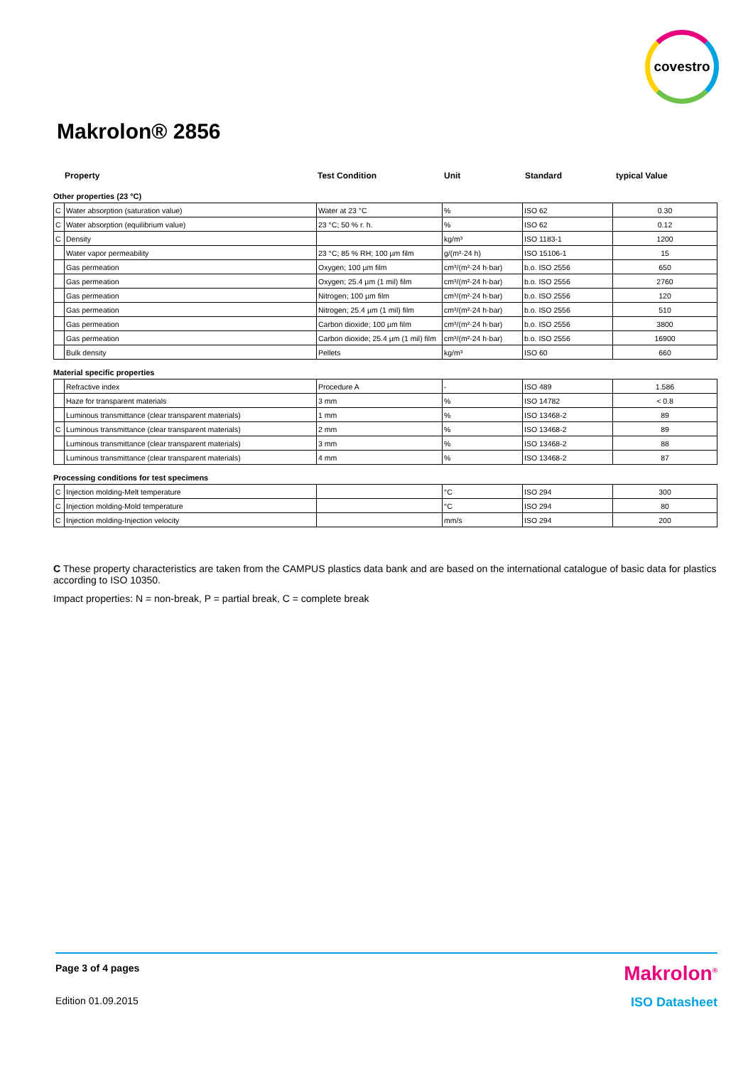covestro
Makrolon® 2856
| | Property | Test Condition | Unit | Standard | typical Value |
Other properties (23 °C)
| C | Water absorption (saturation value) | Water at 23 °C | % | ISO 62 | 0.30 |
| C | Water absorption (equilibrium value) | 23 °C; 50 % r. h. | % | ISO 62 | 0.12 |
| C | Density | | kg/m³ | ISO 1183-1 | 1200 |
| | Water vapor permeability | 23 °C; 85 % RH; 100 µm film | g/(m²·24 h) | ISO 15106-1 | 15 |
| | Gas permeation | Oxygen; 100 µm film | cm³/(m²·24 h·bar) | b.o. ISO 2556 | 650 |
| | Gas permeation | Oxygen; 25.4 µm (1 mil) film | cm³/(m²·24 h·bar) | b.o. ISO 2556 | 2760 |
| | Gas permeation | Nitrogen; 100 µm film | cm³/(m²·24 h·bar) | b.o. ISO 2556 | 120 |
| | Gas permeation | Nitrogen; 25.4 µm (1 mil) film | cm³/(m²·24 h·bar) | b.o. ISO 2556 | 510 |
| | Gas permeation | Carbon dioxide; 100 µm film | cm³/(m²·24 h·bar) | b.o. ISO 2556 | 3800 |
| | Gas permeation | Carbon dioxide; 25.4 µm (1 mil) film | cm³/(m²·24 h·bar) | b.o. ISO 2556 | 16900 |
| | Bulk density | Pellets | kg/m³ | ISO 60 | 660 |
Material specific properties
| | Refractive index | Procedure A | - | ISO 489 | 1.586 |
| | Haze for transparent materials | 3 mm | % | ISO 14782 | < 0.8 |
| | Luminous transmittance (clear transparent materials) | 1 mm | % | ISO 13468-2 | 89 |
| C | Luminous transmittance (clear transparent materials) | 2 mm | % | ISO 13468-2 | 89 |
| | Luminous transmittance (clear transparent materials) | 3 mm | % | ISO 13468-2 | 88 |
| | Luminous transmittance (clear transparent materials) | 4 mm | % | ISO 13468-2 | 87 |
Processing conditions for test specimens
| C | Injection molding-Melt temperature | | °C | ISO 294 | 300 |
| C | Injection molding-Mold temperature | | °C | ISO 294 | 80 |
| C | Injection molding-Injection velocity | | mm/s | ISO 294 | 200 |
C These property characteristics are taken from the CAMPUS plastics data bank and are based on the international catalogue of basic data for plastics according to ISO 10350.
Impact properties: N = non-break, P = partial break, C = complete break
Page 3 of 4 pages Makrolon<sup>®</sup>
Edition 01.09.2015 ISO Datasheet